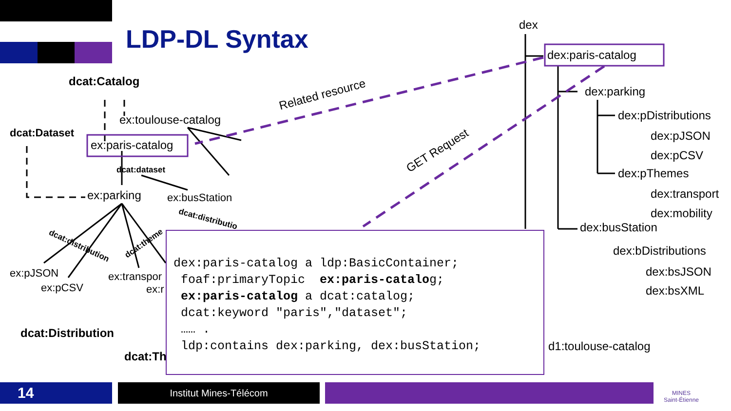LDP-DL Syntax dex
dex:paris-catalog
dex:parking
dex:pDistributions
dex:pJSON
dex:pCSV
dex:pThemes
dex:transport
dex:mobility
dex:busStation
dex:bDistributions
dex:bsJSON
dex:bsXML
d1:toulouse-catalog
Related resource
GET Request
dcat:Catalog
ex:toulouse-catalog
dcat:Dataset
ex:paris-catalog
dcat:dataset
ex:parking ex:busStation
dcat:distributio
dcat:distribution dcat:theme
ex:pJSON
ex:pCSV
ex:transpor
ex:r
dcat:Distribution
dcat:Th
dex:paris-catalog a ldp:BasicContainer; foaf:primaryTopic ex:paris-catalog; ex:paris-catalog a dcat:catalog; dcat:keyword "paris","dataset"; …… . ldp:contains dex:parking, dex:busStation;
14 Institut Mines-Télécom
MINES
Saint-Étienne